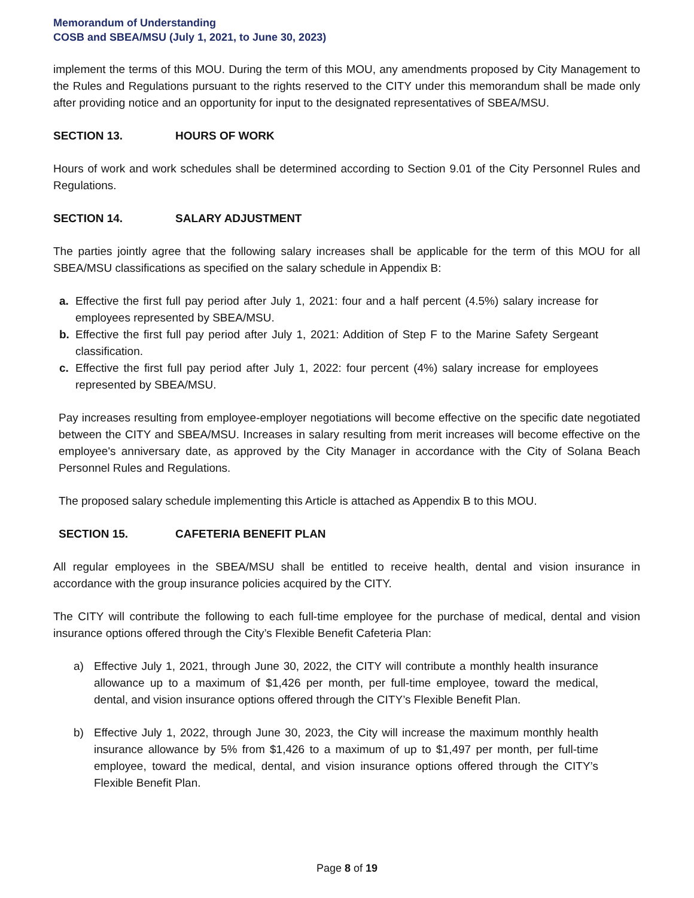Memorandum of Understanding
COSB and SBEA/MSU (July 1, 2021, to June 30, 2023)
implement the terms of this MOU. During the term of this MOU, any amendments proposed by City Management to the Rules and Regulations pursuant to the rights reserved to the CITY under this memorandum shall be made only after providing notice and an opportunity for input to the designated representatives of SBEA/MSU.
SECTION 13. HOURS OF WORK
Hours of work and work schedules shall be determined according to Section 9.01 of the City Personnel Rules and Regulations.
SECTION 14. SALARY ADJUSTMENT
The parties jointly agree that the following salary increases shall be applicable for the term of this MOU for all SBEA/MSU classifications as specified on the salary schedule in Appendix B:
a. Effective the first full pay period after July 1, 2021: four and a half percent (4.5%) salary increase for employees represented by SBEA/MSU.
b. Effective the first full pay period after July 1, 2021: Addition of Step F to the Marine Safety Sergeant classification.
c. Effective the first full pay period after July 1, 2022: four percent (4%) salary increase for employees represented by SBEA/MSU.
Pay increases resulting from employee-employer negotiations will become effective on the specific date negotiated between the CITY and SBEA/MSU. Increases in salary resulting from merit increases will become effective on the employee's anniversary date, as approved by the City Manager in accordance with the City of Solana Beach Personnel Rules and Regulations.
The proposed salary schedule implementing this Article is attached as Appendix B to this MOU.
SECTION 15. CAFETERIA BENEFIT PLAN
All regular employees in the SBEA/MSU shall be entitled to receive health, dental and vision insurance in accordance with the group insurance policies acquired by the CITY.
The CITY will contribute the following to each full-time employee for the purchase of medical, dental and vision insurance options offered through the City’s Flexible Benefit Cafeteria Plan:
a) Effective July 1, 2021, through June 30, 2022, the CITY will contribute a monthly health insurance allowance up to a maximum of $1,426 per month, per full-time employee, toward the medical, dental, and vision insurance options offered through the CITY’s Flexible Benefit Plan.
b) Effective July 1, 2022, through June 30, 2023, the City will increase the maximum monthly health insurance allowance by 5% from $1,426 to a maximum of up to $1,497 per month, per full-time employee, toward the medical, dental, and vision insurance options offered through the CITY’s Flexible Benefit Plan.
Page 8 of 19